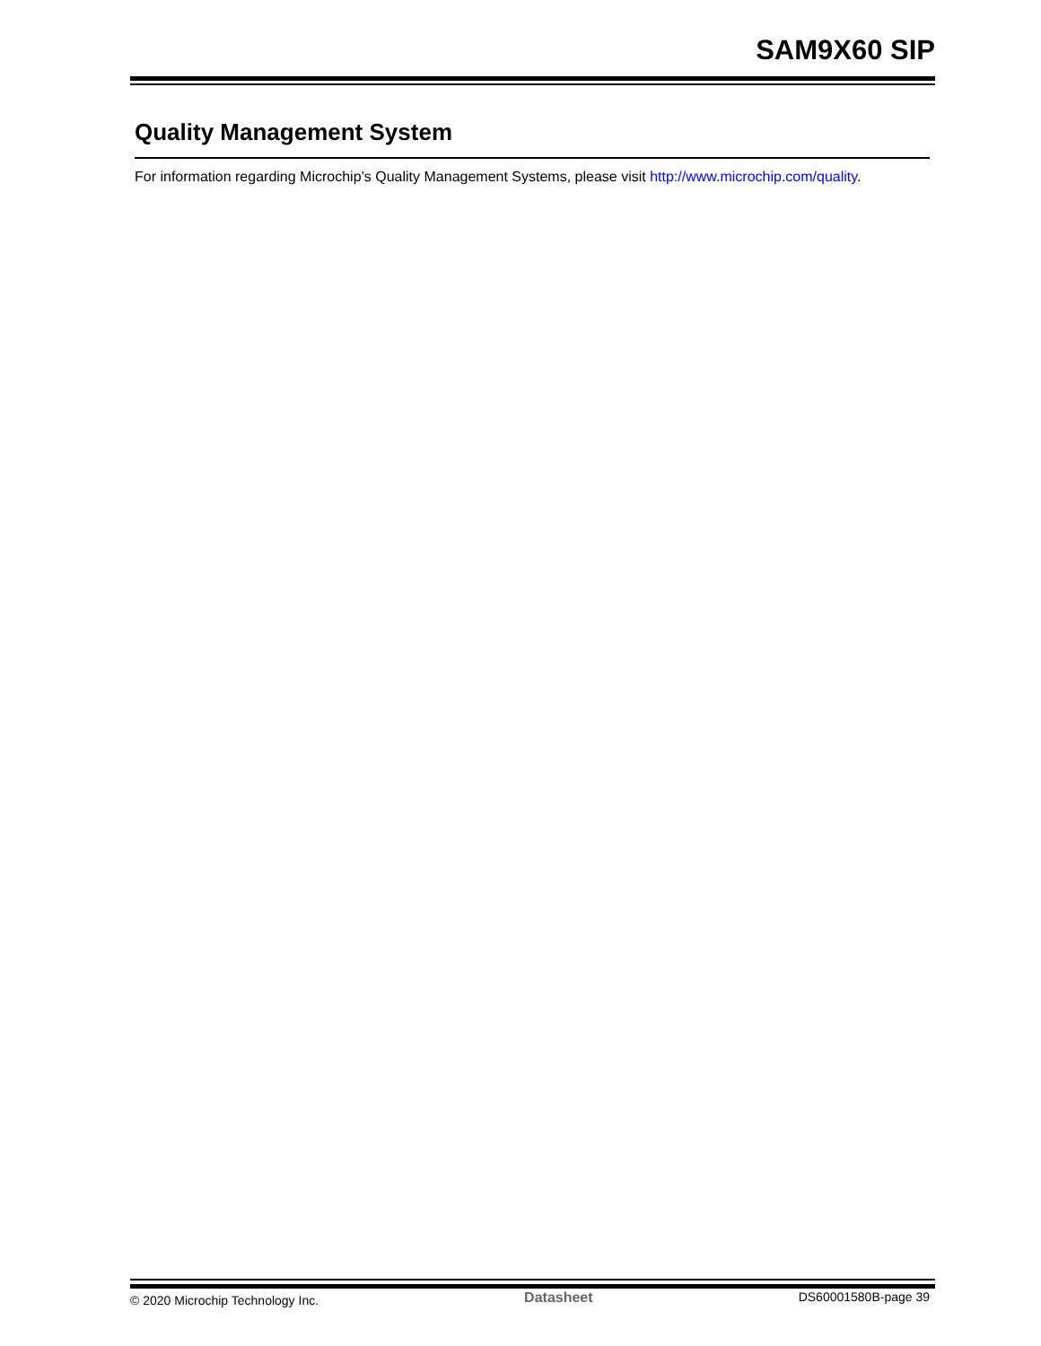SAM9X60 SIP
Quality Management System
For information regarding Microchip’s Quality Management Systems, please visit http://www.microchip.com/quality.
© 2020 Microchip Technology Inc. Datasheet DS60001580B-page 39